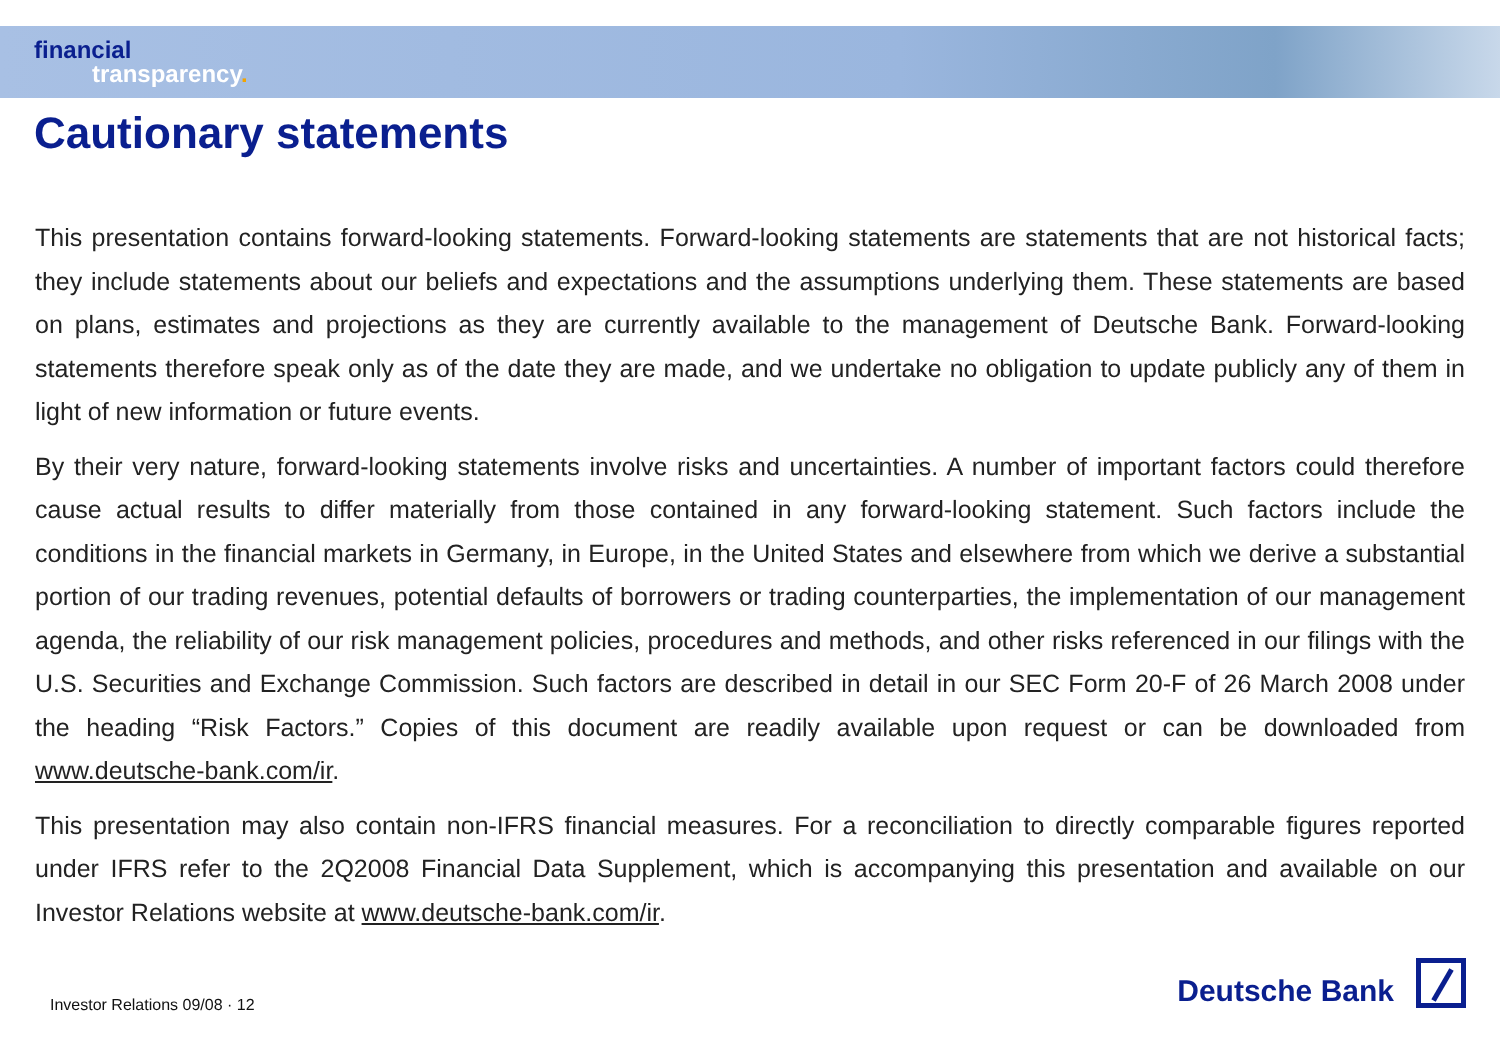financial
transparency.
Cautionary statements
This presentation contains forward-looking statements. Forward-looking statements are statements that are not historical facts; they include statements about our beliefs and expectations and the assumptions underlying them. These statements are based on plans, estimates and projections as they are currently available to the management of Deutsche Bank. Forward-looking statements therefore speak only as of the date they are made, and we undertake no obligation to update publicly any of them in light of new information or future events.
By their very nature, forward-looking statements involve risks and uncertainties. A number of important factors could therefore cause actual results to differ materially from those contained in any forward-looking statement. Such factors include the conditions in the financial markets in Germany, in Europe, in the United States and elsewhere from which we derive a substantial portion of our trading revenues, potential defaults of borrowers or trading counterparties, the implementation of our management agenda, the reliability of our risk management policies, procedures and methods, and other risks referenced in our filings with the U.S. Securities and Exchange Commission. Such factors are described in detail in our SEC Form 20-F of 26 March 2008 under the heading “Risk Factors.” Copies of this document are readily available upon request or can be downloaded from www.deutsche-bank.com/ir.
This presentation may also contain non-IFRS financial measures. For a reconciliation to directly comparable figures reported under IFRS refer to the 2Q2008 Financial Data Supplement, which is accompanying this presentation and available on our Investor Relations website at www.deutsche-bank.com/ir.
Investor Relations 09/08 · 12
Deutsche Bank